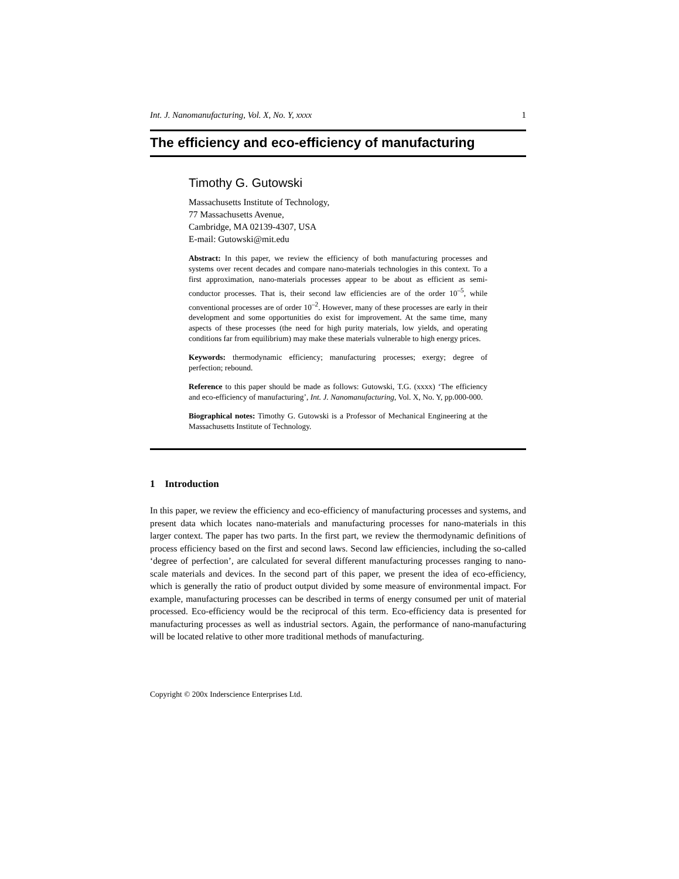Int. J. Nanomanufacturing, Vol. X, No. Y, xxxx 1
The efficiency and eco-efficiency of manufacturing
Timothy G. Gutowski
Massachusetts Institute of Technology,
77 Massachusetts Avenue,
Cambridge, MA 02139-4307, USA
E-mail: Gutowski@mit.edu
Abstract: In this paper, we review the efficiency of both manufacturing processes and systems over recent decades and compare nano-materials technologies in this context. To a first approximation, nano-materials processes appear to be about as efficient as semi-conductor processes. That is, their second law efficiencies are of the order 10<sup>–5</sup>, while conventional processes are of order 10<sup>–2</sup>. However, many of these processes are early in their development and some opportunities do exist for improvement. At the same time, many aspects of these processes (the need for high purity materials, low yields, and operating conditions far from equilibrium) may make these materials vulnerable to high energy prices.
Keywords: thermodynamic efficiency; manufacturing processes; exergy; degree of perfection; rebound.
Reference to this paper should be made as follows: Gutowski, T.G. (xxxx) ‘The efficiency and eco-efficiency of manufacturing’, Int. J. Nanomanufacturing, Vol. X, No. Y, pp.000-000.
Biographical notes: Timothy G. Gutowski is a Professor of Mechanical Engineering at the Massachusetts Institute of Technology.
1 Introduction
In this paper, we review the efficiency and eco-efficiency of manufacturing processes and systems, and present data which locates nano-materials and manufacturing processes for nano-materials in this larger context. The paper has two parts. In the first part, we review the thermodynamic definitions of process efficiency based on the first and second laws. Second law efficiencies, including the so-called ‘degree of perfection’, are calculated for several different manufacturing processes ranging to nano-scale materials and devices. In the second part of this paper, we present the idea of eco-efficiency, which is generally the ratio of product output divided by some measure of environmental impact. For example, manufacturing processes can be described in terms of energy consumed per unit of material processed. Eco-efficiency would be the reciprocal of this term. Eco-efficiency data is presented for manufacturing processes as well as industrial sectors. Again, the performance of nano-manufacturing will be located relative to other more traditional methods of manufacturing.
Copyright © 200x Inderscience Enterprises Ltd.